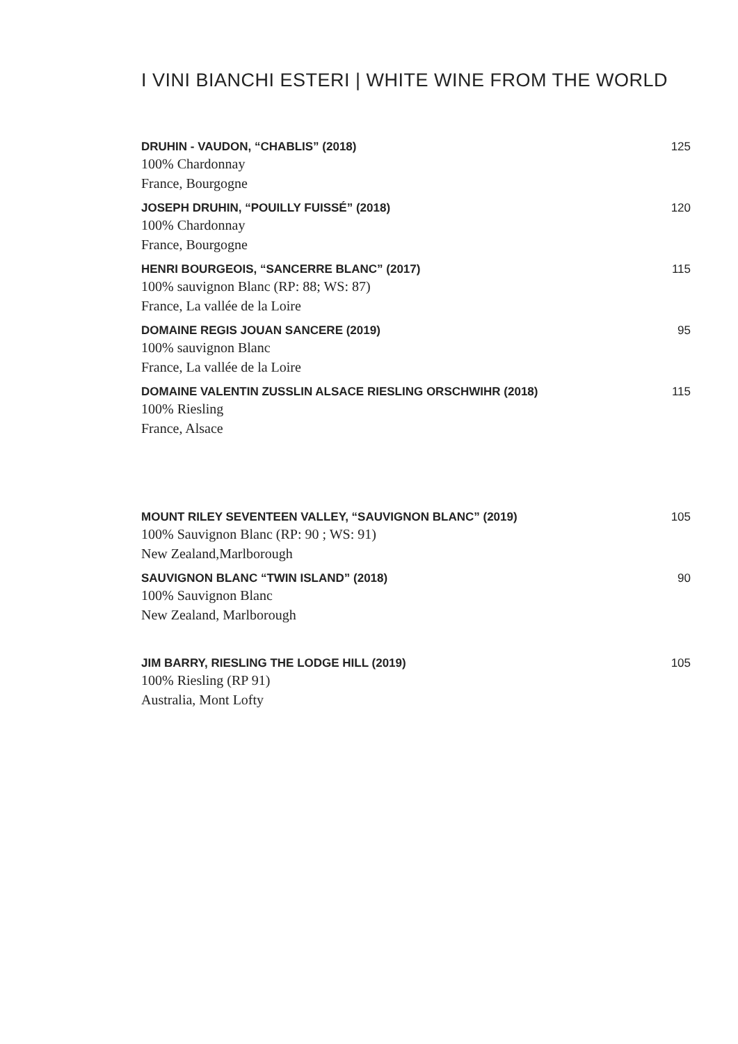I VINI BIANCHI ESTERI | WHITE WINE FROM THE WORLD
DRUHIN - VAUDON, “CHABLIS” (2018) 125
100% Chardonnay
France, Bourgogne
JOSEPH DRUHIN, “POUILLY FUISSÉ” (2018) 120
100% Chardonnay
France, Bourgogne
HENRI BOURGEOIS, “SANCERRE BLANC” (2017) 115
100% sauvignon Blanc (RP: 88; WS: 87)
France, La vallée de la Loire
DOMAINE REGIS JOUAN SANCERE (2019) 95
100% sauvignon Blanc
France, La vallée de la Loire
DOMAINE VALENTIN ZUSSLIN ALSACE RIESLING ORSCHWIHR (2018) 115
100% Riesling
France, Alsace
MOUNT RILEY SEVENTEEN VALLEY, “SAUVIGNON BLANC” (2019) 105
100% Sauvignon Blanc (RP: 90 ; WS: 91)
New Zealand,Marlborough
SAUVIGNON BLANC “TWIN ISLAND” (2018) 90
100% Sauvignon Blanc
New Zealand, Marlborough
JIM BARRY, RIESLING THE LODGE HILL (2019) 105
100% Riesling (RP 91)
Australia, Mont Lofty